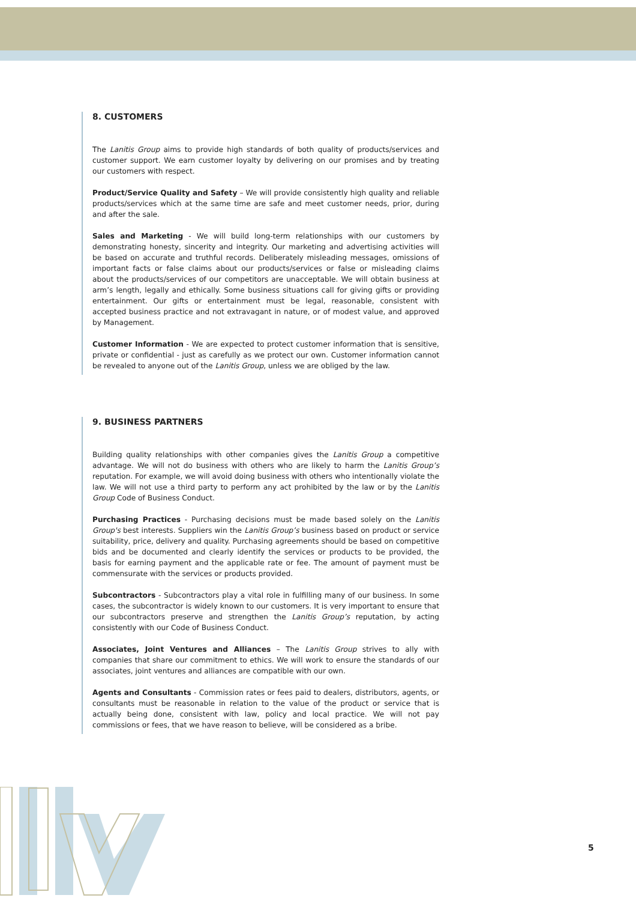8. CUSTOMERS
The Lanitis Group aims to provide high standards of both quality of products/services and customer support. We earn customer loyalty by delivering on our promises and by treating our customers with respect.
Product/Service Quality and Safety – We will provide consistently high quality and reliable products/services which at the same time are safe and meet customer needs, prior, during and after the sale.
Sales and Marketing - We will build long-term relationships with our customers by demonstrating honesty, sincerity and integrity. Our marketing and advertising activities will be based on accurate and truthful records. Deliberately misleading messages, omissions of important facts or false claims about our products/services or false or misleading claims about the products/services of our competitors are unacceptable. We will obtain business at arm’s length, legally and ethically. Some business situations call for giving gifts or providing entertainment. Our gifts or entertainment must be legal, reasonable, consistent with accepted business practice and not extravagant in nature, or of modest value, and approved by Management.
Customer Information - We are expected to protect customer information that is sensitive, private or confidential - just as carefully as we protect our own. Customer information cannot be revealed to anyone out of the Lanitis Group, unless we are obliged by the law.
9. BUSINESS PARTNERS
Building quality relationships with other companies gives the Lanitis Group a competitive advantage. We will not do business with others who are likely to harm the Lanitis Group’s reputation. For example, we will avoid doing business with others who intentionally violate the law. We will not use a third party to perform any act prohibited by the law or by the Lanitis Group Code of Business Conduct.
Purchasing Practices - Purchasing decisions must be made based solely on the Lanitis Group's best interests. Suppliers win the Lanitis Group’s business based on product or service suitability, price, delivery and quality. Purchasing agreements should be based on competitive bids and be documented and clearly identify the services or products to be provided, the basis for earning payment and the applicable rate or fee. The amount of payment must be commensurate with the services or products provided.
Subcontractors - Subcontractors play a vital role in fulfilling many of our business. In some cases, the subcontractor is widely known to our customers. It is very important to ensure that our subcontractors preserve and strengthen the Lanitis Group’s reputation, by acting consistently with our Code of Business Conduct.
Associates, Joint Ventures and Alliances – The Lanitis Group strives to ally with companies that share our commitment to ethics. We will work to ensure the standards of our associates, joint ventures and alliances are compatible with our own.
Agents and Consultants - Commission rates or fees paid to dealers, distributors, agents, or consultants must be reasonable in relation to the value of the product or service that is actually being done, consistent with law, policy and local practice. We will not pay commissions or fees, that we have reason to believe, will be considered as a bribe.
5